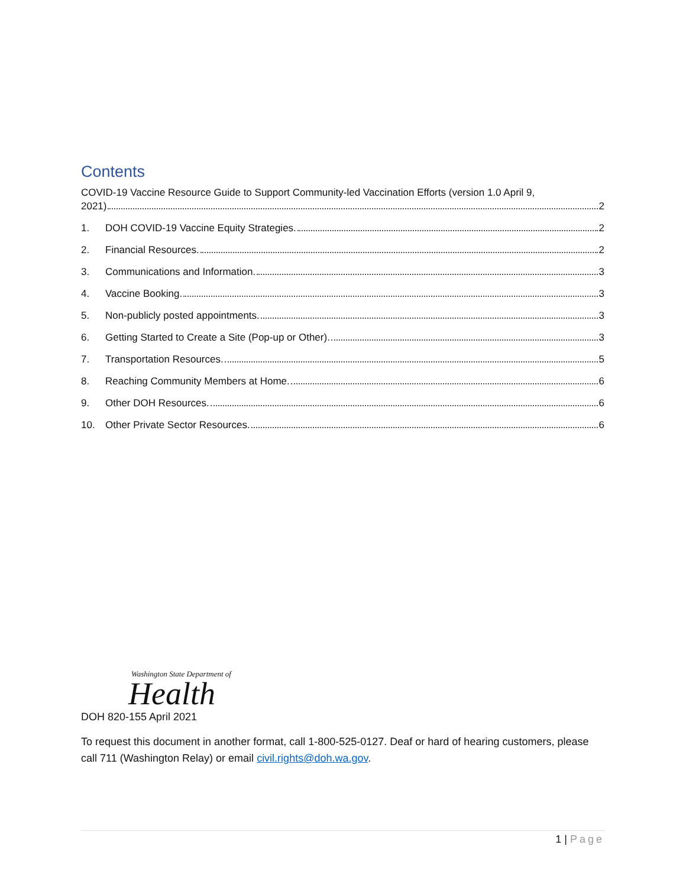Contents
COVID-19 Vaccine Resource Guide to Support Community-led Vaccination Efforts (version 1.0 April 9,
2021) 2
1. DOH COVID-19 Vaccine Equity Strategies. 2
2. Financial Resources. 2
3. Communications and Information. 3
4. Vaccine Booking. 3
5. Non-publicly posted appointments. 3
6. Getting Started to Create a Site (Pop-up or Other). 3
7. Transportation Resources. 5
8. Reaching Community Members at Home. 6
9. Other DOH Resources. 6
10. Other Private Sector Resources. 6
Washington State Department of
Health
DOH 820-155 April 2021
To request this document in another format, call 1-800-525-0127. Deaf or hard of hearing customers, please call 711 (Washington Relay) or email civil.rights@doh.wa.gov.
1 | Page